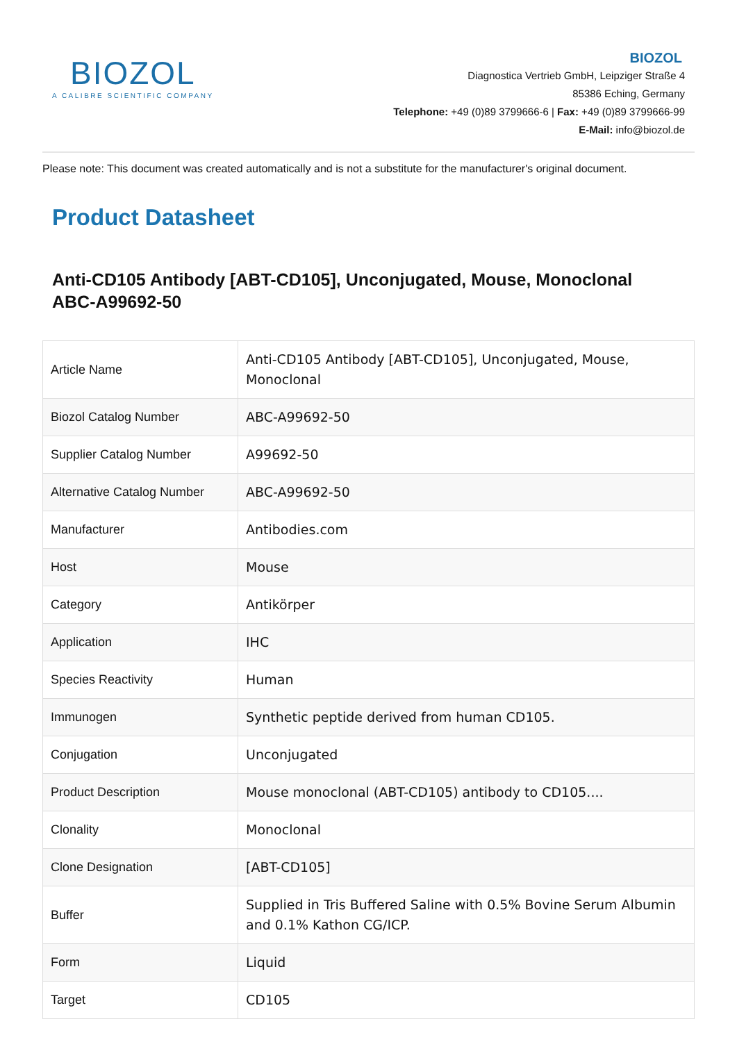BIOZOL
A CALIBRE SCIENTIFIC COMPANY
BIOZOL
Diagnostica Vertrieb GmbH, Leipziger Straße 4
85386 Eching, Germany
Telephone: +49 (0)89 3799666-6 | Fax: +49 (0)89 3799666-99
E-Mail: info@biozol.de
Please note: This document was created automatically and is not a substitute for the manufacturer's original document.
Product Datasheet
Anti-CD105 Antibody [ABT-CD105], Unconjugated, Mouse, Monoclonal
ABC-A99692-50
| Article Name | Anti-CD105 Antibody [ABT-CD105], Unconjugated, Mouse, Monoclonal |
| Biozol Catalog Number | ABC-A99692-50 |
| Supplier Catalog Number | A99692-50 |
| Alternative Catalog Number | ABC-A99692-50 |
| Manufacturer | Antibodies.com |
| Host | Mouse |
| Category | Antikörper |
| Application | IHC |
| Species Reactivity | Human |
| Immunogen | Synthetic peptide derived from human CD105. |
| Conjugation | Unconjugated |
| Product Description | Mouse monoclonal (ABT-CD105) antibody to CD105.... |
| Clonality | Monoclonal |
| Clone Designation | [ABT-CD105] |
| Buffer | Supplied in Tris Buffered Saline with 0.5% Bovine Serum Albumin and 0.1% Kathon CG/ICP. |
| Form | Liquid |
| Target | CD105 |